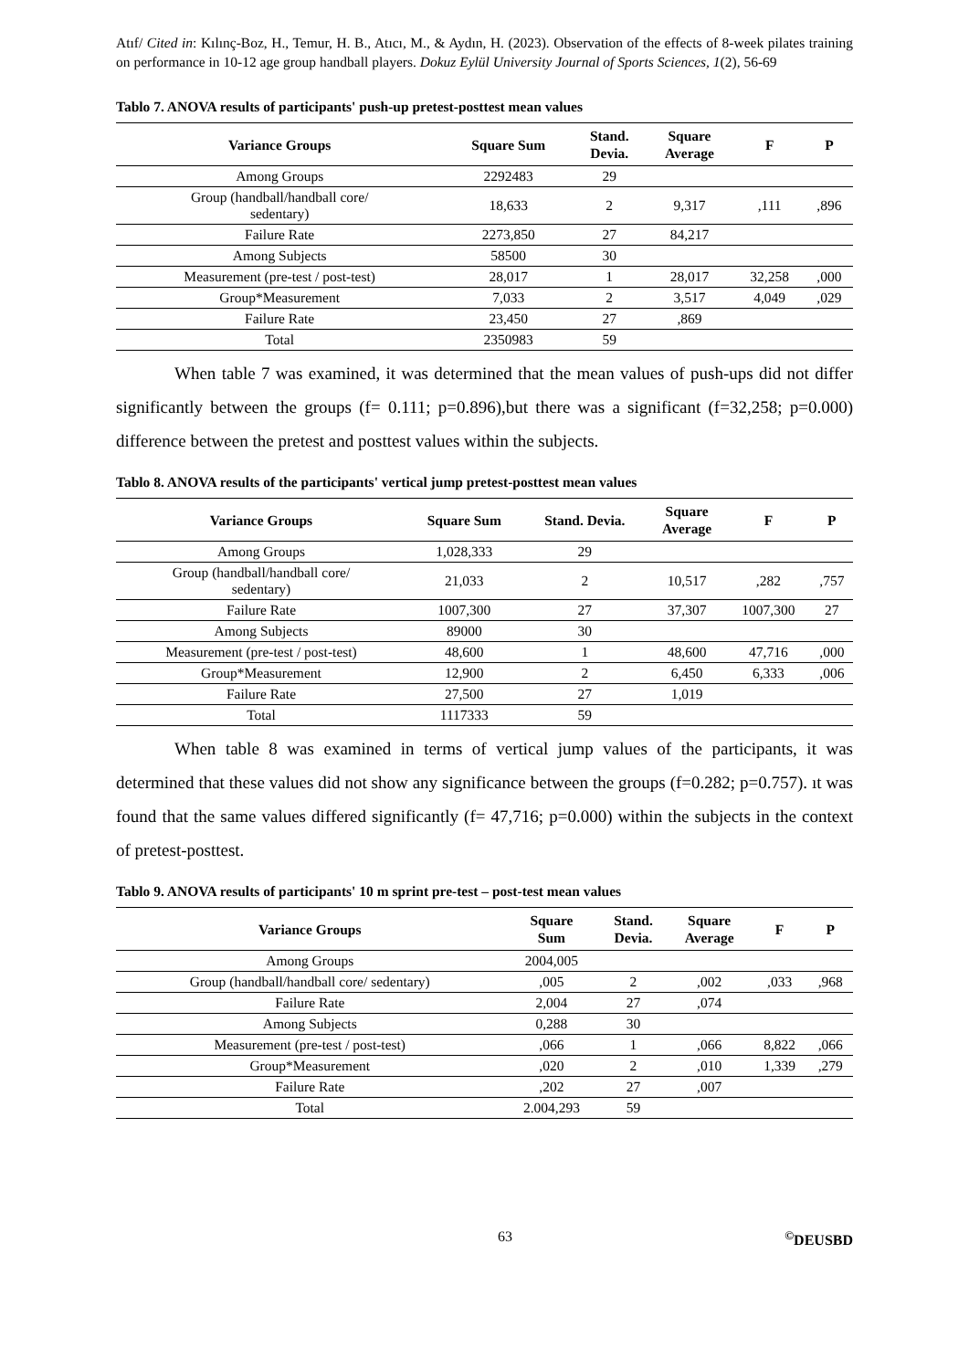Atıf/ Cited in: Kılınç-Boz, H., Temur, H. B., Atıcı, M., & Aydın, H. (2023). Observation of the effects of 8-week pilates training on performance in 10-12 age group handball players. Dokuz Eylül University Journal of Sports Sciences, 1(2), 56-69
Tablo 7. ANOVA results of participants' push-up pretest-posttest mean values
| Variance Groups | Square Sum | Stand. Devia. | Square Average | F | P |
| --- | --- | --- | --- | --- | --- |
| Among Groups | 2292483 | 29 | | | |
| Group (handball/handball core/ sedentary) | 18,633 | 2 | 9,317 | ,111 | ,896 |
| Failure Rate | 2273,850 | 27 | 84,217 | | |
| Among Subjects | 58500 | 30 | | | |
| Measurement (pre-test / post-test) | 28,017 | 1 | 28,017 | 32,258 | ,000 |
| Group*Measurement | 7,033 | 2 | 3,517 | 4,049 | ,029 |
| Failure Rate | 23,450 | 27 | ,869 | | |
| Total | 2350983 | 59 | | | |
When table 7 was examined, it was determined that the mean values of push-ups did not differ significantly between the groups (f= 0.111; p=0.896),but there was a significant (f=32,258; p=0.000) difference between the pretest and posttest values within the subjects.
Tablo 8. ANOVA results of the participants' vertical jump pretest-posttest mean values
| Variance Groups | Square Sum | Stand. Devia. | Square Average | F | P |
| --- | --- | --- | --- | --- | --- |
| Among Groups | 1,028,333 | 29 | | | |
| Group (handball/handball core/ sedentary) | 21,033 | 2 | 10,517 | ,282 | ,757 |
| Failure Rate | 1007,300 | 27 | 37,307 | 1007,300 | 27 |
| Among Subjects | 89000 | 30 | | | |
| Measurement (pre-test / post-test) | 48,600 | 1 | 48,600 | 47,716 | ,000 |
| Group*Measurement | 12,900 | 2 | 6,450 | 6,333 | ,006 |
| Failure Rate | 27,500 | 27 | 1,019 | | |
| Total | 1117333 | 59 | | | |
When table 8 was examined in terms of vertical jump values of the participants, it was determined that these values did not show any significance between the groups (f=0.282; p=0.757). ıt was found that the same values differed significantly (f= 47,716; p=0.000) within the subjects in the context of pretest-posttest.
Tablo 9. ANOVA results of participants' 10 m sprint pre-test – post-test mean values
| Variance Groups | Square Sum | Stand. Devia. | Square Average | F | P |
| --- | --- | --- | --- | --- | --- |
| Among Groups | 2004,005 | | | | |
| Group (handball/handball core/ sedentary) | ,005 | 2 | ,002 | ,033 | ,968 |
| Failure Rate | 2,004 | 27 | ,074 | | |
| Among Subjects | 0,288 | 30 | | | |
| Measurement (pre-test / post-test) | ,066 | 1 | ,066 | 8,822 | ,066 |
| Group*Measurement | ,020 | 2 | ,010 | 1,339 | ,279 |
| Failure Rate | ,202 | 27 | ,007 | | |
| Total | 2.004,293 | 59 | | | |
63<sup>©</sup>DEUSBD